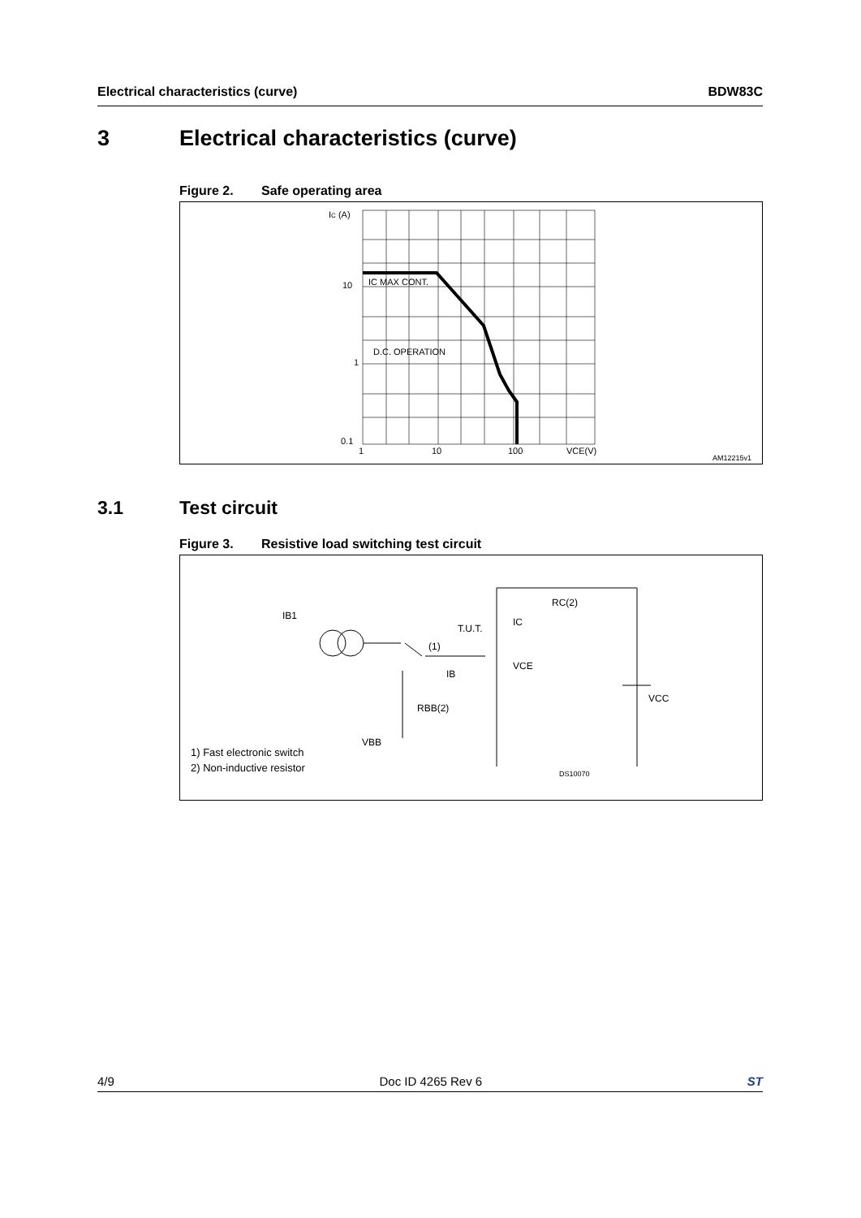Electrical characteristics (curve) BDW83C
3 Electrical characteristics (curve)
Figure 2. Safe operating area
IC (A)
10
1
0.1
IC MAX CONT.
D.C. OPERATION
1
10
100
VCE(V)
AM12215v1
3.1 Test circuit
Figure 3. Resistive load switching test circuit
IB1
(1)
T.U.T.
IC
RC(2)
IB
VCE
RBB(2)
VBB
VCC
DS10070
1) Fast electronic switch
2) Non-inductive resistor
4/9 Doc ID 4265 Rev 6 ST